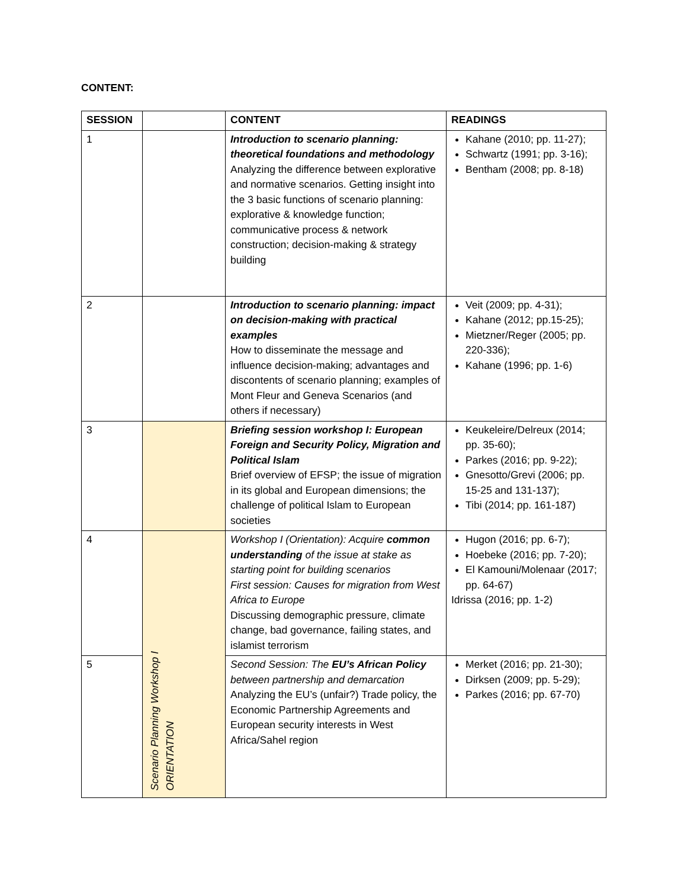CONTENT:
| SESSION | | CONTENT | READINGS |
| --- | --- | --- | --- |
| 1 | | Introduction to scenario planning: theoretical foundations and methodology Analyzing the difference between explorative and normative scenarios. Getting insight into the 3 basic functions of scenario planning: explorative & knowledge function; communicative process & network construction; decision-making & strategy building | Kahane (2010; pp. 11-27); Schwartz (1991; pp. 3-16); Bentham (2008; pp. 8-18) |
| 2 | | Introduction to scenario planning: impact on decision-making with practical examples How to disseminate the message and influence decision-making; advantages and discontents of scenario planning; examples of Mont Fleur and Geneva Scenarios (and others if necessary) | Veit (2009; pp. 4-31); Kahane (2012; pp.15-25); Mietzner/Reger (2005; pp. 220-336); Kahane (1996; pp. 1-6) |
| 3 | | Briefing session workshop I: European Foreign and Security Policy, Migration and Political Islam Brief overview of EFSP; the issue of migration in its global and European dimensions; the challenge of political Islam to European societies | Keukeleire/Delreux (2014; pp. 35-60); Parkes (2016; pp. 9-22); Gnesotto/Grevi (2006; pp. 15-25 and 131-137); Tibi (2014; pp. 161-187) |
| 4 | Scenario Planning Workshop I ORIENTATION | Workshop I (Orientation): Acquire common understanding of the issue at stake as starting point for building scenarios First session: Causes for migration from West Africa to Europe Discussing demographic pressure, climate change, bad governance, failing states, and islamist terrorism | Hugon (2016; pp. 6-7); Hoebeke (2016; pp. 7-20); El Kamouni/Molenaar (2017; pp. 64-67) Idrissa (2016; pp. 1-2) |
| 5 | | Second Session: The EU’s African Policy between partnership and demarcation Analyzing the EU’s (unfair?) Trade policy, the Economic Partnership Agreements and European security interests in West Africa/Sahel region | Merket (2016; pp. 21-30); Dirksen (2009; pp. 5-29); Parkes (2016; pp. 67-70) |